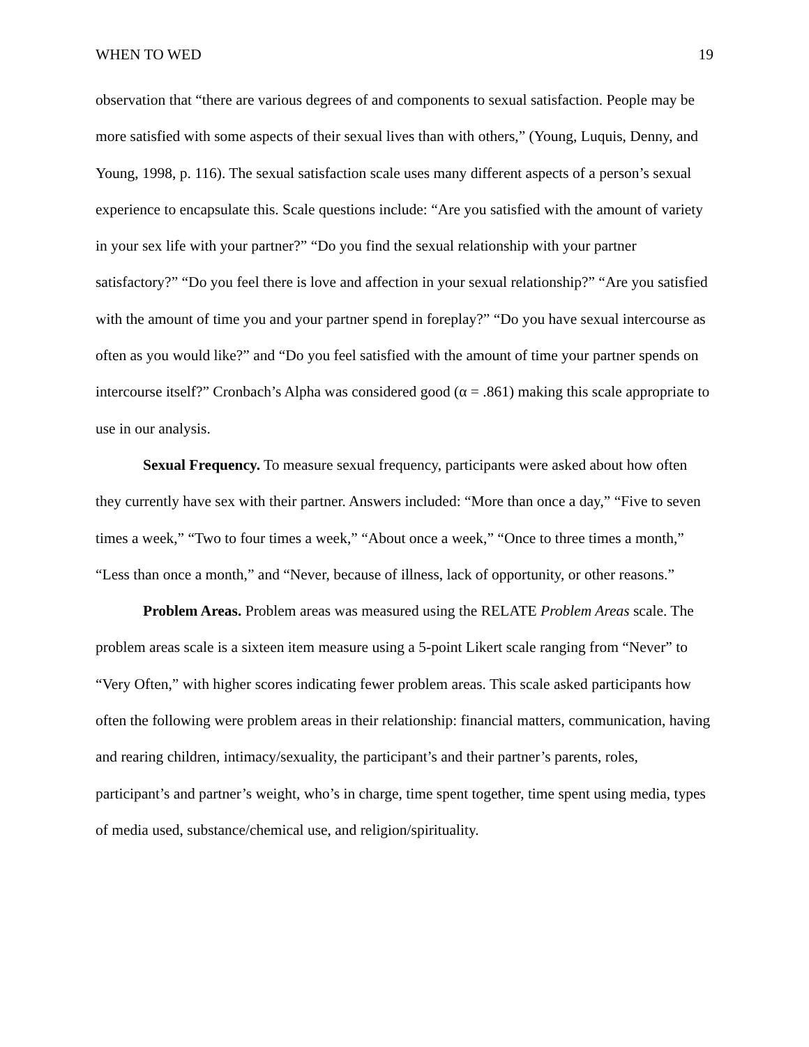WHEN TO WED 19
observation that “there are various degrees of and components to sexual satisfaction. People may be more satisfied with some aspects of their sexual lives than with others,” (Young, Luquis, Denny, and Young, 1998, p. 116). The sexual satisfaction scale uses many different aspects of a person’s sexual experience to encapsulate this. Scale questions include: “Are you satisfied with the amount of variety in your sex life with your partner?” “Do you find the sexual relationship with your partner satisfactory?” “Do you feel there is love and affection in your sexual relationship?” “Are you satisfied with the amount of time you and your partner spend in foreplay?” “Do you have sexual intercourse as often as you would like?” and “Do you feel satisfied with the amount of time your partner spends on intercourse itself?” Cronbach’s Alpha was considered good (α = .861) making this scale appropriate to use in our analysis.
Sexual Frequency. To measure sexual frequency, participants were asked about how often they currently have sex with their partner. Answers included: “More than once a day,” “Five to seven times a week,” “Two to four times a week,” “About once a week,” “Once to three times a month,” “Less than once a month,” and “Never, because of illness, lack of opportunity, or other reasons.”
Problem Areas. Problem areas was measured using the RELATE Problem Areas scale. The problem areas scale is a sixteen item measure using a 5-point Likert scale ranging from “Never” to “Very Often,” with higher scores indicating fewer problem areas. This scale asked participants how often the following were problem areas in their relationship: financial matters, communication, having and rearing children, intimacy/sexuality, the participant’s and their partner’s parents, roles, participant’s and partner’s weight, who’s in charge, time spent together, time spent using media, types of media used, substance/chemical use, and religion/spirituality.